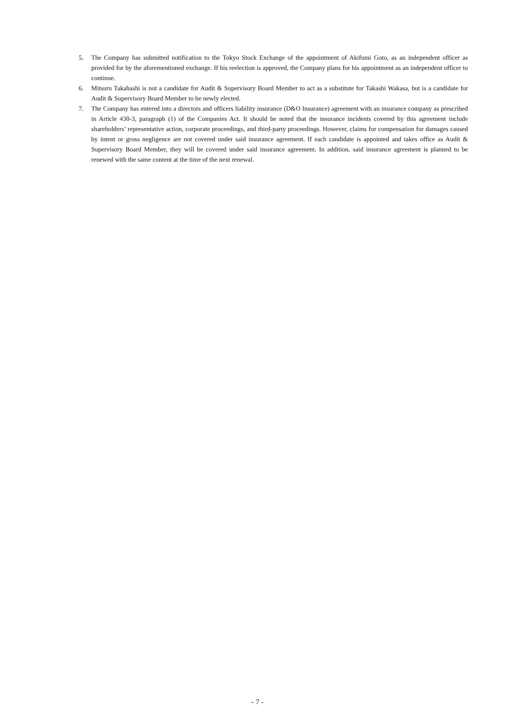5. The Company has submitted notification to the Tokyo Stock Exchange of the appointment of Akifumi Goto, as an independent officer as provided for by the aforementioned exchange. If his reelection is approved, the Company plans for his appointment as an independent officer to continue.
6. Mitsuru Takahashi is not a candidate for Audit & Supervisory Board Member to act as a substitute for Takashi Wakasa, but is a candidate for Audit & Supervisory Board Member to be newly elected.
7. The Company has entered into a directors and officers liability insurance (D&O Insurance) agreement with an insurance company as prescribed in Article 430-3, paragraph (1) of the Companies Act. It should be noted that the insurance incidents covered by this agreement include shareholders’ representative action, corporate proceedings, and third-party proceedings. However, claims for compensation for damages caused by intent or gross negligence are not covered under said insurance agreement. If each candidate is appointed and takes office as Audit & Supervisory Board Member, they will be covered under said insurance agreement. In addition, said insurance agreement is planned to be renewed with the same content at the time of the next renewal.
- 7 -